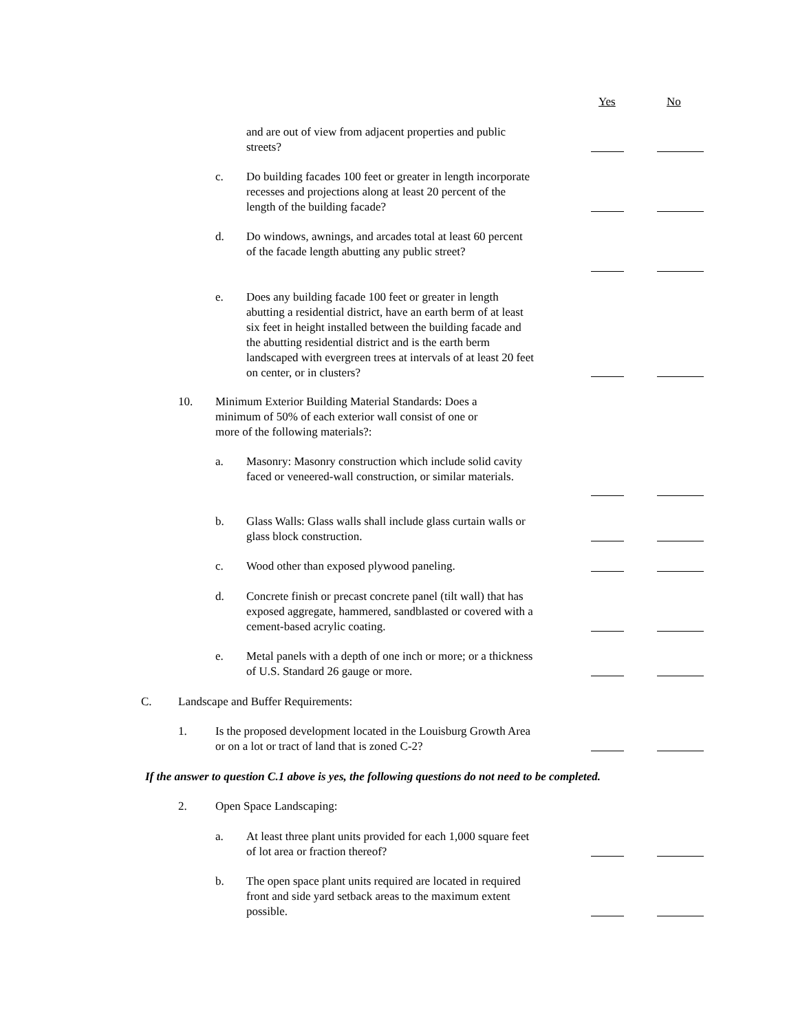Yes No
and are out of view from adjacent properties and public streets?
c. Do building facades 100 feet or greater in length incorporate recesses and projections along at least 20 percent of the length of the building facade?
d. Do windows, awnings, and arcades total at least 60 percent of the facade length abutting any public street?
e. Does any building facade 100 feet or greater in length abutting a residential district, have an earth berm of at least six feet in height installed between the building facade and the abutting residential district and is the earth berm landscaped with evergreen trees at intervals of at least 20 feet on center, or in clusters?
10. Minimum Exterior Building Material Standards: Does a minimum of 50% of each exterior wall consist of one or more of the following materials?:
a. Masonry: Masonry construction which include solid cavity faced or veneered-wall construction, or similar materials.
b. Glass Walls: Glass walls shall include glass curtain walls or glass block construction.
c. Wood other than exposed plywood paneling.
d. Concrete finish or precast concrete panel (tilt wall) that has exposed aggregate, hammered, sandblasted or covered with a cement-based acrylic coating.
e. Metal panels with a depth of one inch or more; or a thickness of U.S. Standard 26 gauge or more.
C. Landscape and Buffer Requirements:
1. Is the proposed development located in the Louisburg Growth Area or on a lot or tract of land that is zoned C-2?
If the answer to question C.1 above is yes, the following questions do not need to be completed.
2. Open Space Landscaping:
a. At least three plant units provided for each 1,000 square feet of lot area or fraction thereof?
b. The open space plant units required are located in required front and side yard setback areas to the maximum extent possible.